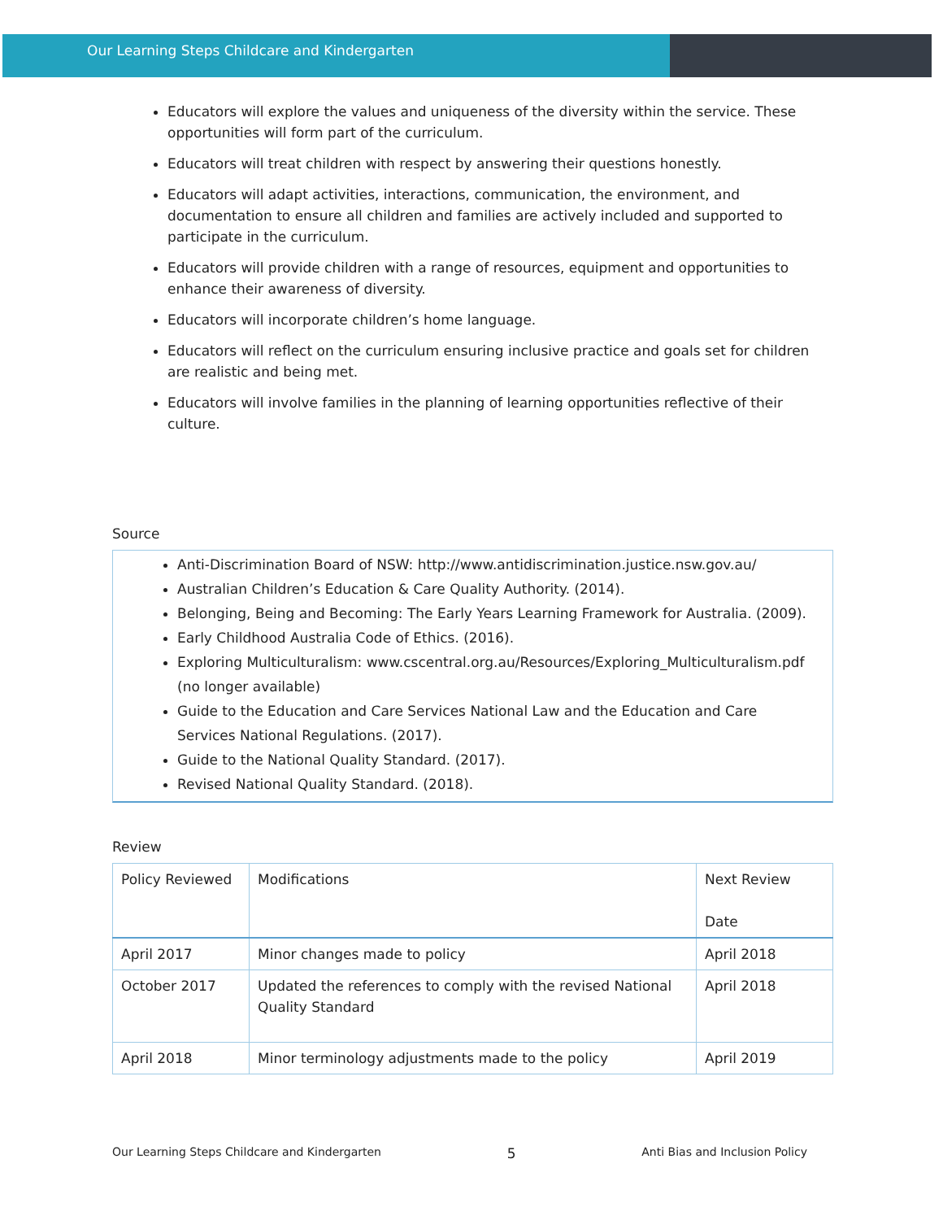Our Learning Steps Childcare and Kindergarten
Educators will explore the values and uniqueness of the diversity within the service. These opportunities will form part of the curriculum.
Educators will treat children with respect by answering their questions honestly.
Educators will adapt activities, interactions, communication, the environment, and documentation to ensure all children and families are actively included and supported to participate in the curriculum.
Educators will provide children with a range of resources, equipment and opportunities to enhance their awareness of diversity.
Educators will incorporate children’s home language.
Educators will reflect on the curriculum ensuring inclusive practice and goals set for children are realistic and being met.
Educators will involve families in the planning of learning opportunities reflective of their culture.
Source
Anti-Discrimination Board of NSW: http://www.antidiscrimination.justice.nsw.gov.au/
Australian Children’s Education & Care Quality Authority. (2014).
Belonging, Being and Becoming: The Early Years Learning Framework for Australia. (2009).
Early Childhood Australia Code of Ethics. (2016).
Exploring Multiculturalism: www.cscentral.org.au/Resources/Exploring_Multiculturalism.pdf (no longer available)
Guide to the Education and Care Services National Law and the Education and Care Services National Regulations. (2017).
Guide to the National Quality Standard. (2017).
Revised National Quality Standard. (2018).
Review
| Policy Reviewed | Modifications | Next Review Date |
| --- | --- | --- |
| April 2017 | Minor changes made to policy | April 2018 |
| October 2017 | Updated the references to comply with the revised National Quality Standard | April 2018 |
| April 2018 | Minor terminology adjustments made to the policy | April 2019 |
Our Learning Steps Childcare and Kindergarten 5 Anti Bias and Inclusion Policy